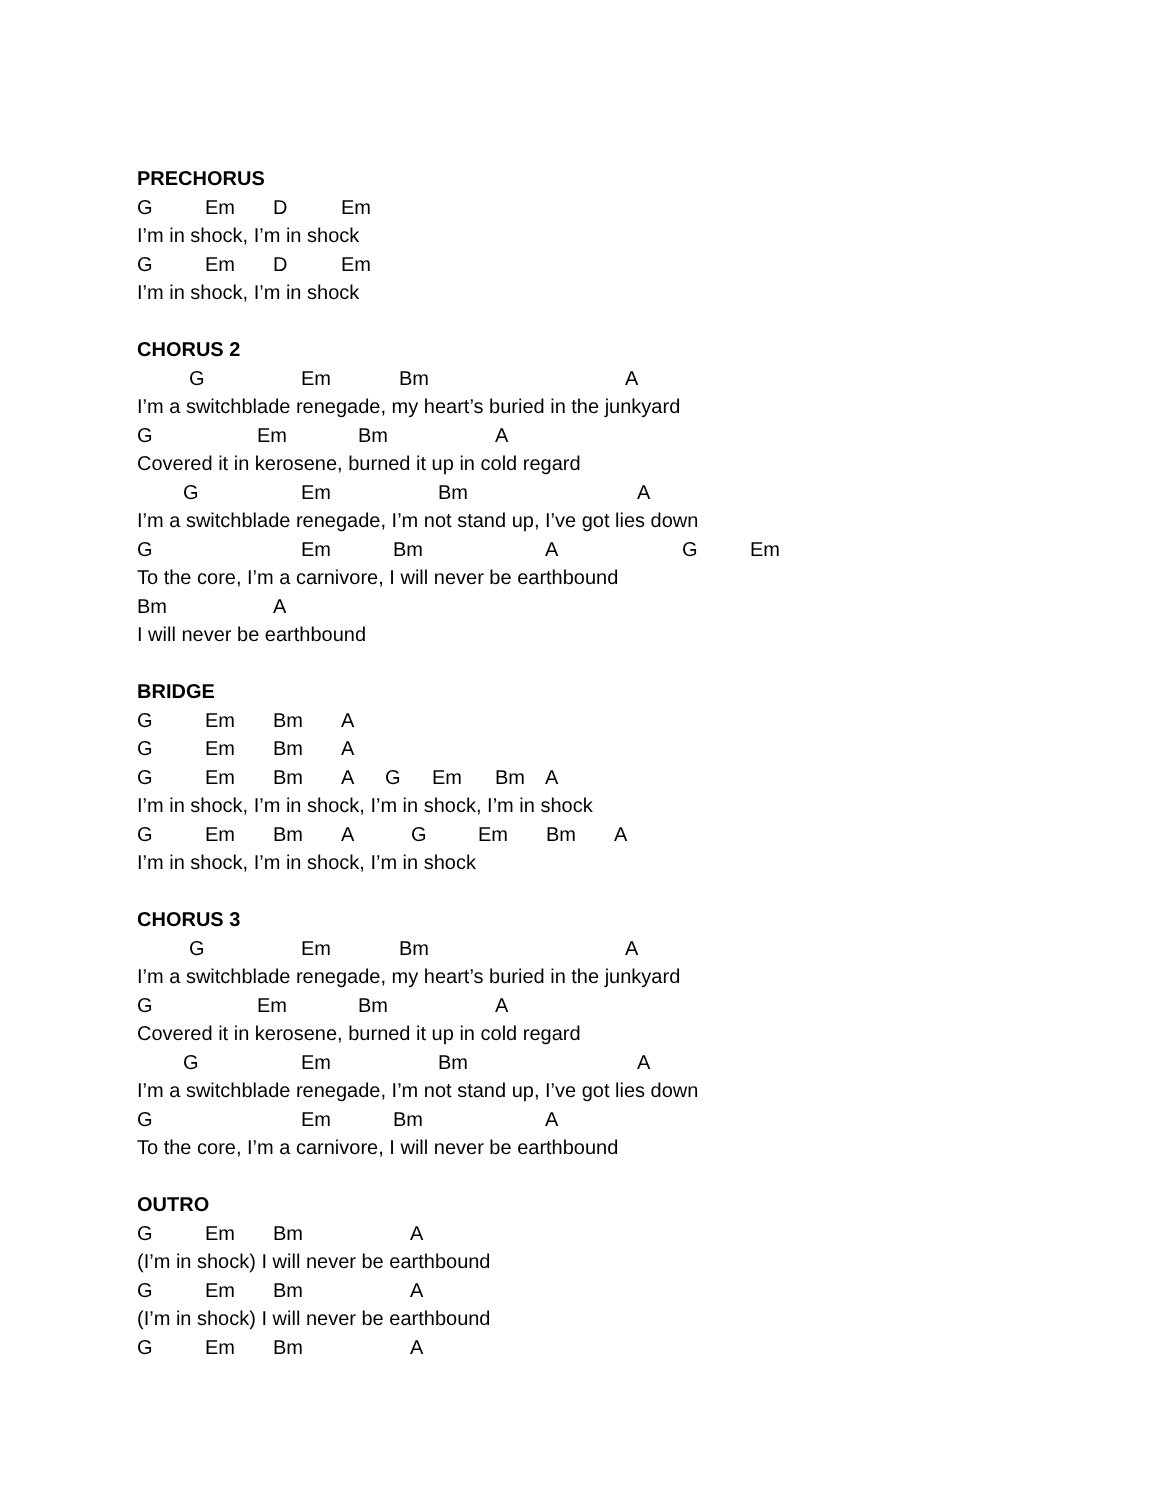PRECHORUS
G Em D Em
I’m in shock, I’m in shock
G Em D Em
I’m in shock, I’m in shock
CHORUS 2
G Em Bm A
I’m a switchblade renegade, my heart’s buried in the junkyard
G Em Bm A
Covered it in kerosene, burned it up in cold regard
G Em Bm A
I’m a switchblade renegade, I’m not stand up, I’ve got lies down
G Em Bm A G Em
To the core, I’m a carnivore, I will never be earthbound
Bm A
I will never be earthbound
BRIDGE
G Em Bm A
G Em Bm A
G Em Bm A G Em Bm A
I’m in shock, I’m in shock, I’m in shock, I’m in shock
G Em Bm A G Em Bm A
I’m in shock, I’m in shock, I’m in shock
CHORUS 3
G Em Bm A
I’m a switchblade renegade, my heart’s buried in the junkyard
G Em Bm A
Covered it in kerosene, burned it up in cold regard
G Em Bm A
I’m a switchblade renegade, I’m not stand up, I’ve got lies down
G Em Bm A
To the core, I’m a carnivore, I will never be earthbound
OUTRO
G Em Bm A
(I’m in shock) I will never be earthbound
G Em Bm A
(I’m in shock) I will never be earthbound
G Em Bm A